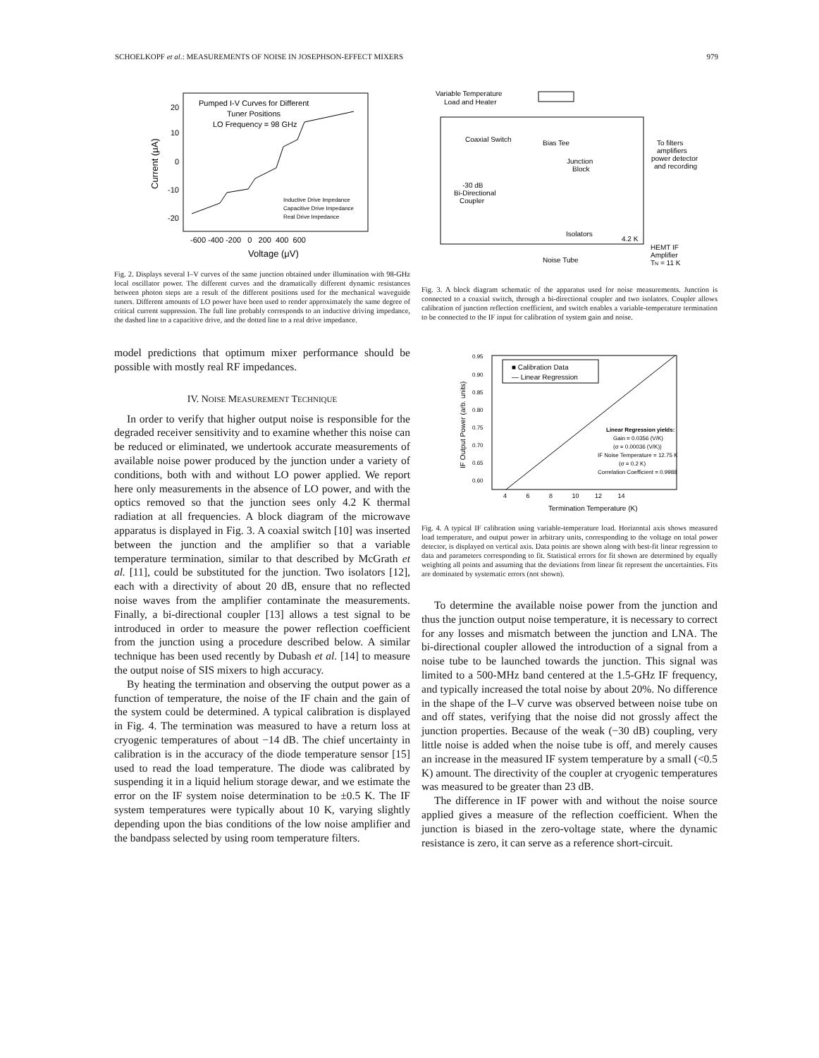SCHOELKOPF et al.: MEASUREMENTS OF NOISE IN JOSEPHSON-EFFECT MIXERS 979
Pumped I-V Curves for Different
Tuner Positions
LO Frequency = 98 GHz
20
10
0
-10
-20
Current (μA)
Inductive Drive Impedance
Capacitive Drive Impedance
Real Drive Impedance
-600 -400 -200 0 200 400 600
Voltage (μV)
Fig. 2. Displays several I–V curves of the same junction obtained under illumination with 98-GHz local oscillator power. The different curves and the dramatically different dynamic resistances between photon steps are a result of the different positions used for the mechanical waveguide tuners. Different amounts of LO power have been used to render approximately the same degree of critical current suppression. The full line probably corresponds to an inductive driving impedance, the dashed line to a capacitive drive, and the dotted line to a real drive impedance.
model predictions that optimum mixer performance should be possible with mostly real RF impedances.
IV. NOISE MEASUREMENT TECHNIQUE
In order to verify that higher output noise is responsible for the degraded receiver sensitivity and to examine whether this noise can be reduced or eliminated, we undertook accurate measurements of available noise power produced by the junction under a variety of conditions, both with and without LO power applied. We report here only measurements in the absence of LO power, and with the optics removed so that the junction sees only 4.2 K thermal radiation at all frequencies. A block diagram of the microwave apparatus is displayed in Fig. 3. A coaxial switch [10] was inserted between the junction and the amplifier so that a variable temperature termination, similar to that described by McGrath et al. [11], could be substituted for the junction. Two isolators [12], each with a directivity of about 20 dB, ensure that no reflected noise waves from the amplifier contaminate the measurements. Finally, a bi-directional coupler [13] allows a test signal to be introduced in order to measure the power reflection coefficient from the junction using a procedure described below. A similar technique has been used recently by Dubash et al. [14] to measure the output noise of SIS mixers to high accuracy.
By heating the termination and observing the output power as a function of temperature, the noise of the IF chain and the gain of the system could be determined. A typical calibration is displayed in Fig. 4. The termination was measured to have a return loss at cryogenic temperatures of about −14 dB. The chief uncertainty in calibration is in the accuracy of the diode temperature sensor [15] used to read the load temperature. The diode was calibrated by suspending it in a liquid helium storage dewar, and we estimate the error on the IF system noise determination to be ±0.5 K. The IF system temperatures were typically about 10 K, varying slightly depending upon the bias conditions of the low noise amplifier and the bandpass selected by using room temperature filters.
Variable Temperature
Load and Heater
Coaxial Switch
Bias Tee
Junction
Block
To filters
amplifiers
power detector
and recording
-30 dB
Bi-Directional
Coupler
Isolators
4.2 K
HEMT IF
Amplifier
TN = 11 K
Noise Tube
Fig. 3. A block diagram schematic of the apparatus used for noise measurements. Junction is connected to a coaxial switch, through a bi-directional coupler and two isolators. Coupler allows calibration of junction reflection coefficient, and switch enables a variable-temperature termination to be connected to the IF input for calibration of system gain and noise.
■ Calibration Data
— Linear Regression
0.95
0.90
0.85
0.80
0.75
0.70
0.65
0.60
IF Output Power (arb. units)
Linear Regression yields:
Gain = 0.0356 (V/K)
(σ = 0.00036 (V/K))
IF Noise Temperature = 12.75 K
(σ = 0.2 K)
Correlation Coefficient = 0.9988
4 6 8 10 12 14
Termination Temperature (K)
Fig. 4. A typical IF calibration using variable-temperature load. Horizontal axis shows measured load temperature, and output power in arbitrary units, corresponding to the voltage on total power detector, is displayed on vertical axis. Data points are shown along with best-fit linear regression to data and parameters corresponding to fit. Statistical errors for fit shown are determined by equally weighting all points and assuming that the deviations from linear fit represent the uncertainties. Fits are dominated by systematic errors (not shown).
To determine the available noise power from the junction and thus the junction output noise temperature, it is necessary to correct for any losses and mismatch between the junction and LNA. The bi-directional coupler allowed the introduction of a signal from a noise tube to be launched towards the junction. This signal was limited to a 500-MHz band centered at the 1.5-GHz IF frequency, and typically increased the total noise by about 20%. No difference in the shape of the I–V curve was observed between noise tube on and off states, verifying that the noise did not grossly affect the junction properties. Because of the weak (−30 dB) coupling, very little noise is added when the noise tube is off, and merely causes an increase in the measured IF system temperature by a small (<0.5 K) amount. The directivity of the coupler at cryogenic temperatures was measured to be greater than 23 dB.
The difference in IF power with and without the noise source applied gives a measure of the reflection coefficient. When the junction is biased in the zero-voltage state, where the dynamic resistance is zero, it can serve as a reference short-circuit.